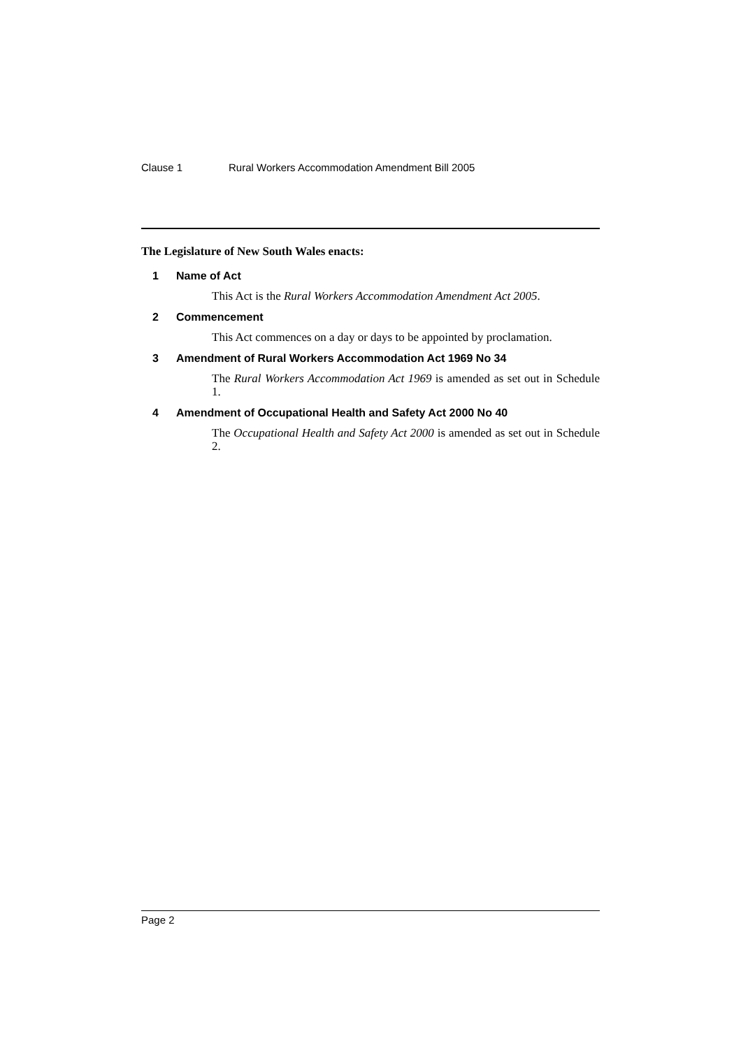Clause 1 Rural Workers Accommodation Amendment Bill 2005
The Legislature of New South Wales enacts:
1 Name of Act
This Act is the Rural Workers Accommodation Amendment Act 2005.
2 Commencement
This Act commences on a day or days to be appointed by proclamation.
3 Amendment of Rural Workers Accommodation Act 1969 No 34
The Rural Workers Accommodation Act 1969 is amended as set out in Schedule 1.
4 Amendment of Occupational Health and Safety Act 2000 No 40
The Occupational Health and Safety Act 2000 is amended as set out in Schedule 2.
Page 2